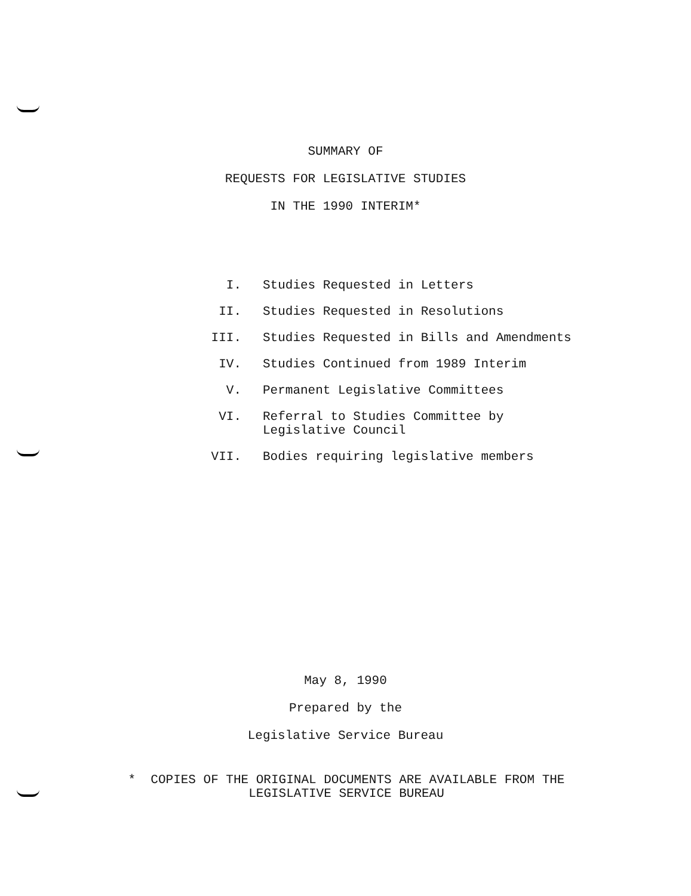SUMMARY OF
REQUESTS FOR LEGISLATIVE STUDIES
IN THE 1990 INTERIM*
I. Studies Requested in Letters
II. Studies Requested in Resolutions
III. Studies Requested in Bills and Amendments
IV. Studies Continued from 1989 Interim
V. Permanent Legislative Committees
VI. Referral to Studies Committee by
Legislative Council
VII. Bodies requiring legislative members
May 8, 1990
Prepared by the
Legislative Service Bureau
* COPIES OF THE ORIGINAL DOCUMENTS ARE AVAILABLE FROM THE
LEGISLATIVE SERVICE BUREAU